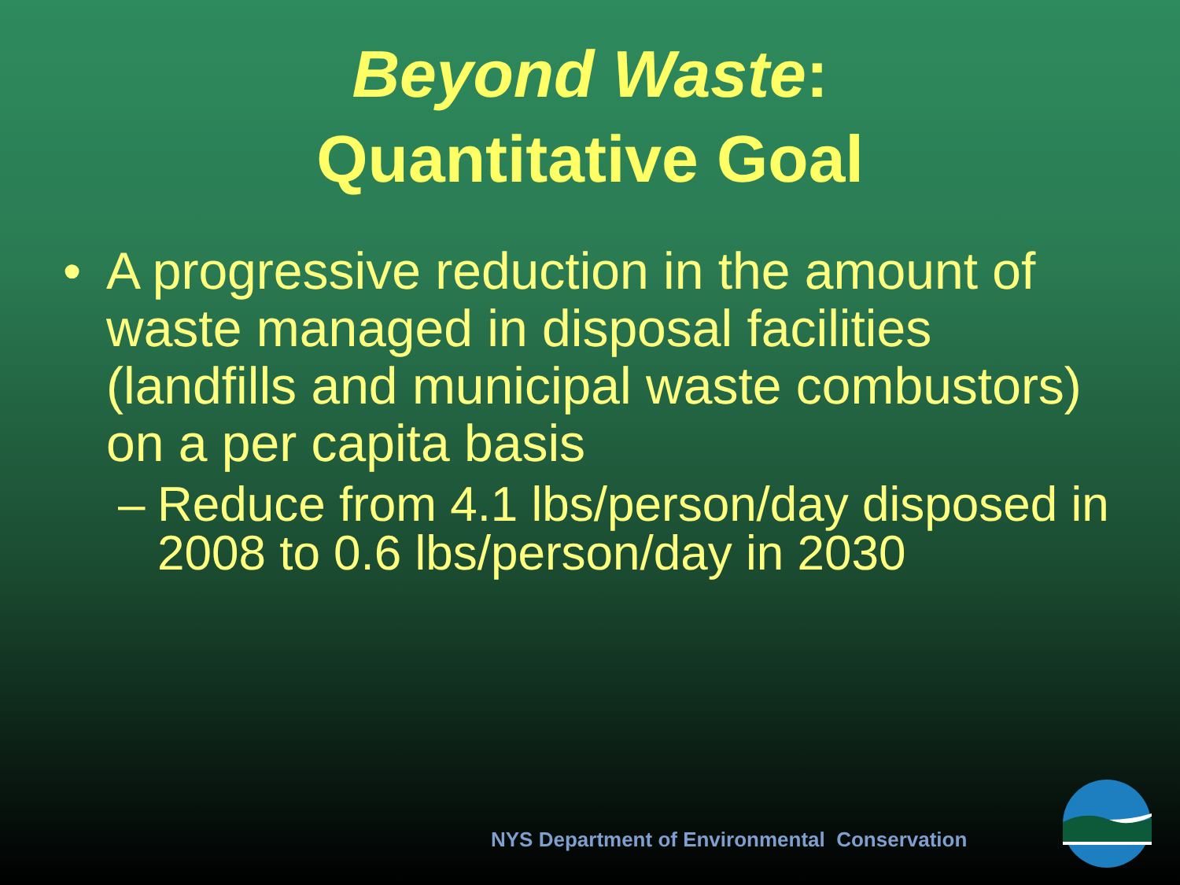Beyond Waste:
Quantitative Goal
• A progressive reduction in the amount of waste managed in disposal facilities (landfills and municipal waste combustors) on a per capita basis
– Reduce from 4.1 lbs/person/day disposed in 2008 to 0.6 lbs/person/day in 2030
NYS Department of Environmental Conservation